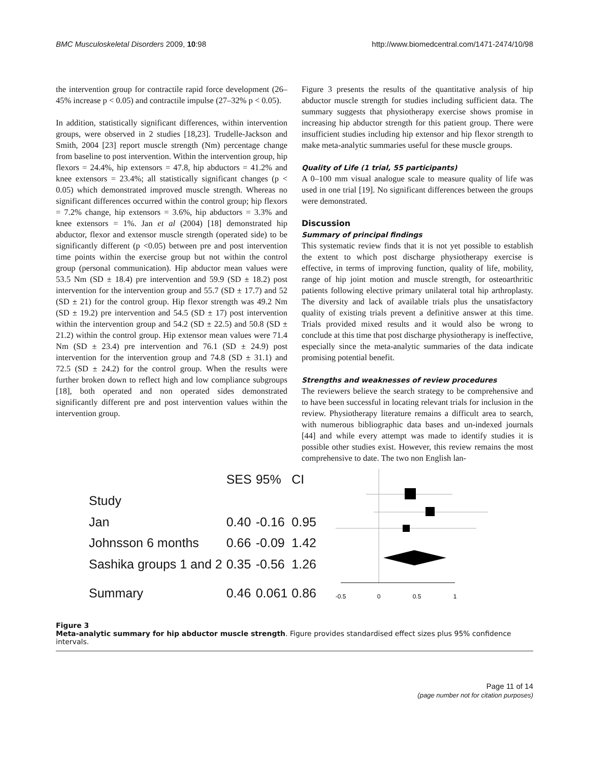BMC Musculoskeletal Disorders 2009, 10:98 http://www.biomedcentral.com/1471-2474/10/98
the intervention group for contractile rapid force development (26–45% increase p < 0.05) and contractile impulse (27–32% p < 0.05).
In addition, statistically significant differences, within intervention groups, were observed in 2 studies [18,23]. Trudelle-Jackson and Smith, 2004 [23] report muscle strength (Nm) percentage change from baseline to post intervention. Within the intervention group, hip flexors = 24.4%, hip extensors = 47.8, hip abductors = 41.2% and knee extensors = 23.4%; all statistically significant changes (p < 0.05) which demonstrated improved muscle strength. Whereas no significant differences occurred within the control group; hip flexors = 7.2% change, hip extensors = 3.6%, hip abductors = 3.3% and knee extensors = 1%. Jan et al (2004) [18] demonstrated hip abductor, flexor and extensor muscle strength (operated side) to be significantly different (p <0.05) between pre and post intervention time points within the exercise group but not within the control group (personal communication). Hip abductor mean values were 53.5 Nm (SD ± 18.4) pre intervention and 59.9 (SD ± 18.2) post intervention for the intervention group and 55.7 (SD ± 17.7) and 52 (SD ± 21) for the control group. Hip flexor strength was 49.2 Nm (SD ± 19.2) pre intervention and 54.5 (SD ± 17) post intervention within the intervention group and 54.2 (SD ± 22.5) and 50.8 (SD ± 21.2) within the control group. Hip extensor mean values were 71.4 Nm (SD ± 23.4) pre intervention and 76.1 (SD ± 24.9) post intervention for the intervention group and 74.8 (SD ± 31.1) and 72.5 (SD ± 24.2) for the control group. When the results were further broken down to reflect high and low compliance subgroups [18], both operated and non operated sides demonstrated significantly different pre and post intervention values within the intervention group.
Figure 3 presents the results of the quantitative analysis of hip abductor muscle strength for studies including sufficient data. The summary suggests that physiotherapy exercise shows promise in increasing hip abductor strength for this patient group. There were insufficient studies including hip extensor and hip flexor strength to make meta-analytic summaries useful for these muscle groups.
Quality of Life (1 trial, 55 participants)
A 0–100 mm visual analogue scale to measure quality of life was used in one trial [19]. No significant differences between the groups were demonstrated.
Discussion
Summary of principal findings
This systematic review finds that it is not yet possible to establish the extent to which post discharge physiotherapy exercise is effective, in terms of improving function, quality of life, mobility, range of hip joint motion and muscle strength, for osteoarthritic patients following elective primary unilateral total hip arthroplasty. The diversity and lack of available trials plus the unsatisfactory quality of existing trials prevent a definitive answer at this time. Trials provided mixed results and it would also be wrong to conclude at this time that post discharge physiotherapy is ineffective, especially since the meta-analytic summaries of the data indicate promising potential benefit.
Strengths and weaknesses of review procedures
The reviewers believe the search strategy to be comprehensive and to have been successful in locating relevant trials for inclusion in the review. Physiotherapy literature remains a difficult area to search, with numerous bibliographic data bases and un-indexed journals [44] and while every attempt was made to identify studies it is possible other studies exist. However, this review remains the most comprehensive to date. The two non English lan-
| | SES | 95% | CI |
| Study | | | |
| Jan | 0.40 | -0.16 | 0.95 |
| Johnsson 6 months | 0.66 | -0.09 | 1.42 |
| Sashika groups 1 and 2 | 0.35 | -0.56 | 1.26 |
| Summary | 0.46 | 0.061 | 0.86 |
-0.5
0
0.5
1
Figure 3
Meta-analytic summary for hip abductor muscle strength. Figure provides standardised effect sizes plus 95% confidence intervals.
Page 11 of 14
(page number not for citation purposes)